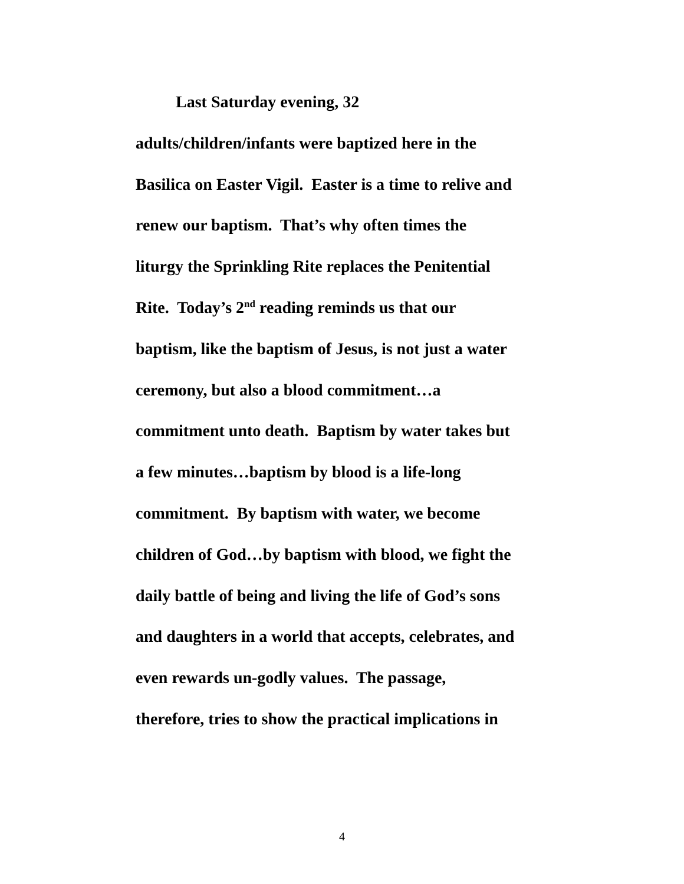Last Saturday evening, 32
adults/children/infants were baptized here in the
Basilica on Easter Vigil. Easter is a time to relive and
renew our baptism. That’s why often times the
liturgy the Sprinkling Rite replaces the Penitential
Rite. Today’s 2<sup>nd</sup> reading reminds us that our
baptism, like the baptism of Jesus, is not just a water
ceremony, but also a blood commitment…a
commitment unto death. Baptism by water takes but
a few minutes…baptism by blood is a life-long
commitment. By baptism with water, we become
children of God…by baptism with blood, we fight the
daily battle of being and living the life of God’s sons
and daughters in a world that accepts, celebrates, and
even rewards un-godly values. The passage,
therefore, tries to show the practical implications in
4